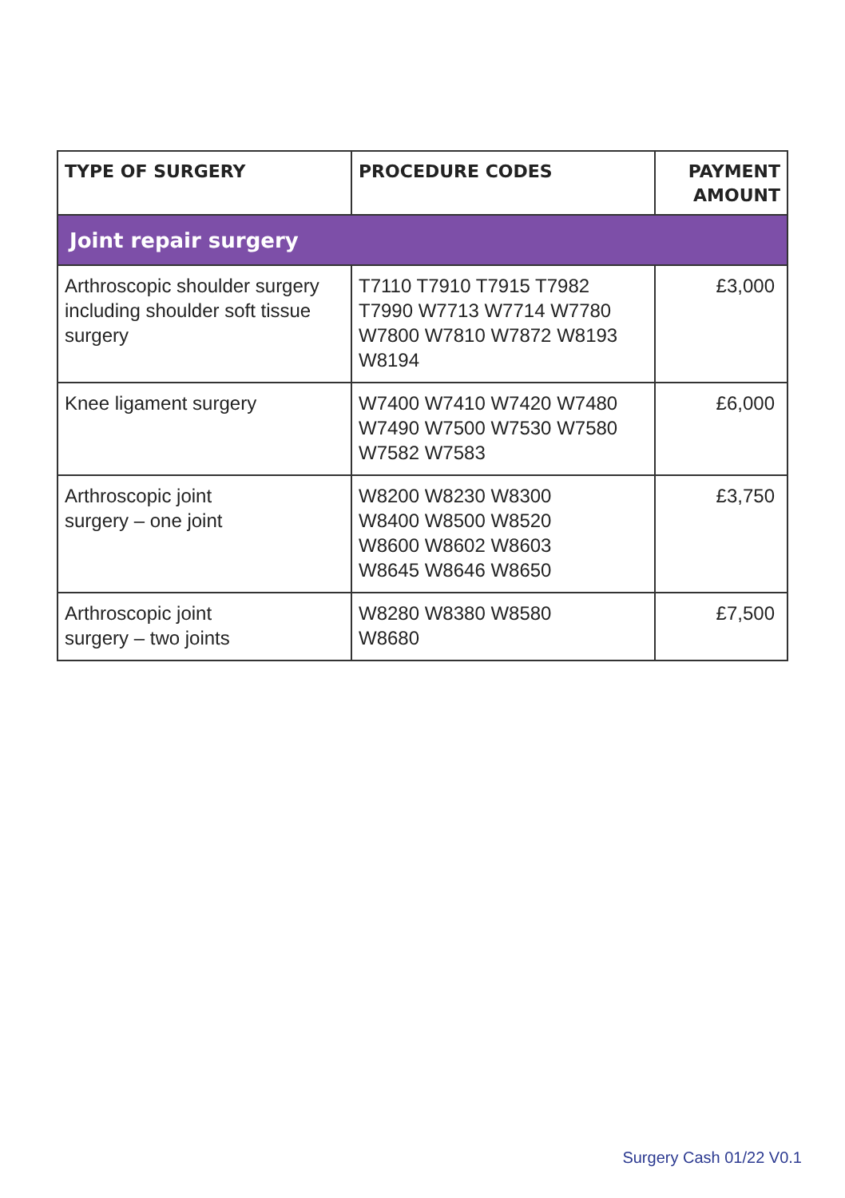| TYPE OF SURGERY | PROCEDURE CODES | PAYMENT AMOUNT |
| --- | --- | --- |
| Joint repair surgery | | |
| Arthroscopic shoulder surgery including shoulder soft tissue surgery | T7110 T7910 T7915 T7982 T7990 W7713 W7714 W7780 W7800 W7810 W7872 W8193 W8194 | £3,000 |
| Knee ligament surgery | W7400 W7410 W7420 W7480 W7490 W7500 W7530 W7580 W7582 W7583 | £6,000 |
| Arthroscopic joint surgery – one joint | W8200 W8230 W8300 W8400 W8500 W8520 W8600 W8602 W8603 W8645 W8646 W8650 | £3,750 |
| Arthroscopic joint surgery – two joints | W8280 W8380 W8580 W8680 | £7,500 |
Surgery Cash 01/22 V0.1